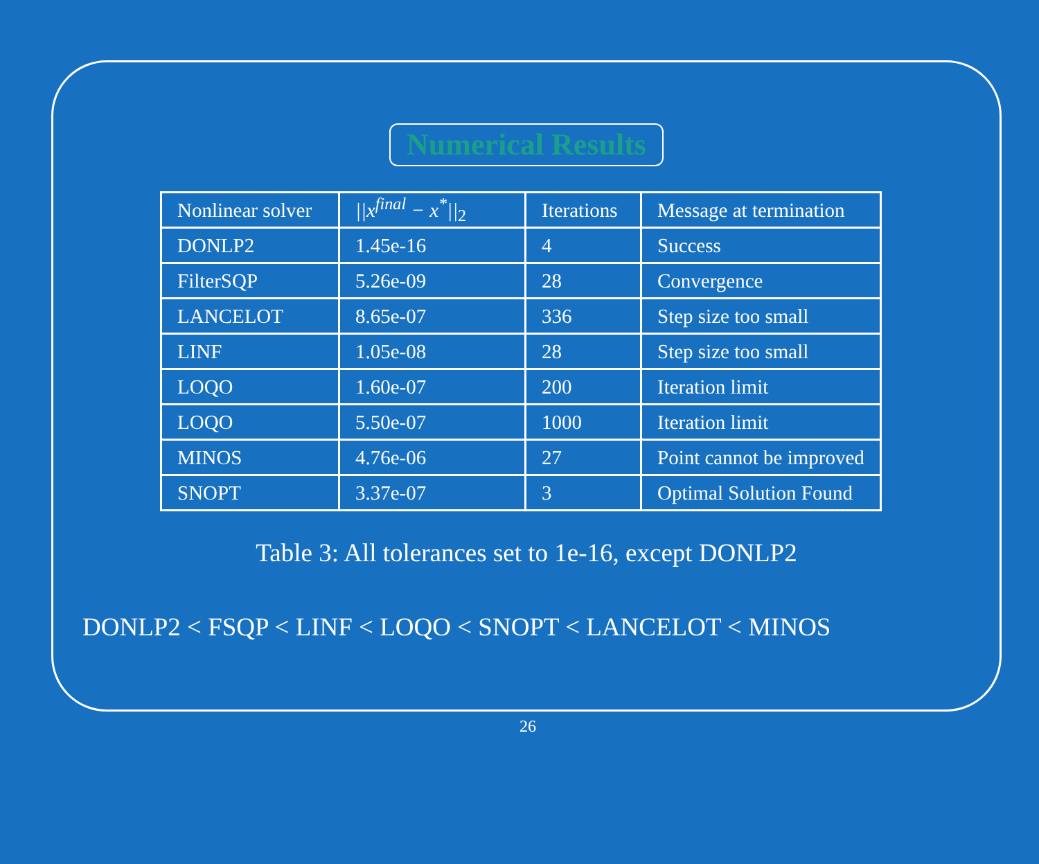Numerical Results
| Nonlinear solver | //x<sup>final</sup> − x<sup>*</sup>//<sub>2</sub> | Iterations | Message at termination |
| DONLP2 | 1.45e-16 | 4 | Success |
| FilterSQP | 5.26e-09 | 28 | Convergence |
| LANCELOT | 8.65e-07 | 336 | Step size too small |
| LINF | 1.05e-08 | 28 | Step size too small |
| LOQO | 1.60e-07 | 200 | Iteration limit |
| LOQO | 5.50e-07 | 1000 | Iteration limit |
| MINOS | 4.76e-06 | 27 | Point cannot be improved |
| SNOPT | 3.37e-07 | 3 | Optimal Solution Found |
Table 3: All tolerances set to 1e-16, except DONLP2
DONLP2 < FSQP < LINF < LOQO < SNOPT < LANCELOT < MINOS
26